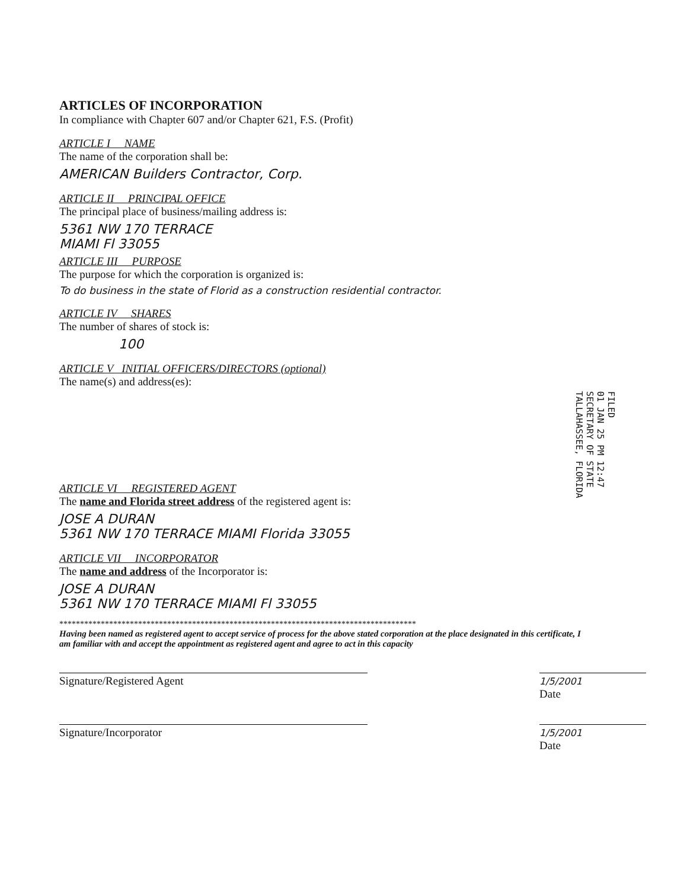ARTICLES OF INCORPORATION
In compliance with Chapter 607 and/or Chapter 621, F.S. (Profit)
ARTICLE I NAME
The name of the corporation shall be:
AMERICAN Builders Contractor, Corp.
ARTICLE II PRINCIPAL OFFICE
The principal place of business/mailing address is:
5361 NW 170 TERRACE
MIAMI Fl 33055
ARTICLE III PURPOSE
The purpose for which the corporation is organized is:
To do business in the state of Florid as a construction residential contractor.
ARTICLE IV SHARES
The number of shares of stock is:
100
ARTICLE V INITIAL OFFICERS/DIRECTORS (optional)
The name(s) and address(es):
ARTICLE VI REGISTERED AGENT
The name and Florida street address of the registered agent is:
JOSE A DURAN
5361 NW 170 TERRACE MIAMI Florida 33055
ARTICLE VII INCORPORATOR
The name and address of the Incorporator is:
JOSE A DURAN
5361 NW 170 TERRACE MIAMI Fl 33055
**************************************************************************************
Having been named as registered agent to accept service of process for the above stated corporation at the place designated in this certificate, I am familiar with and accept the appointment as registered agent and agree to act in this capacity
Signature/Registered Agent
1/5/2001
Date
Signature/Incorporator
1/5/2001
Date
FILED
01 JAN 25 PM 12:47
SECRETARY OF STATE
TALLAHASSEE, FLORIDA